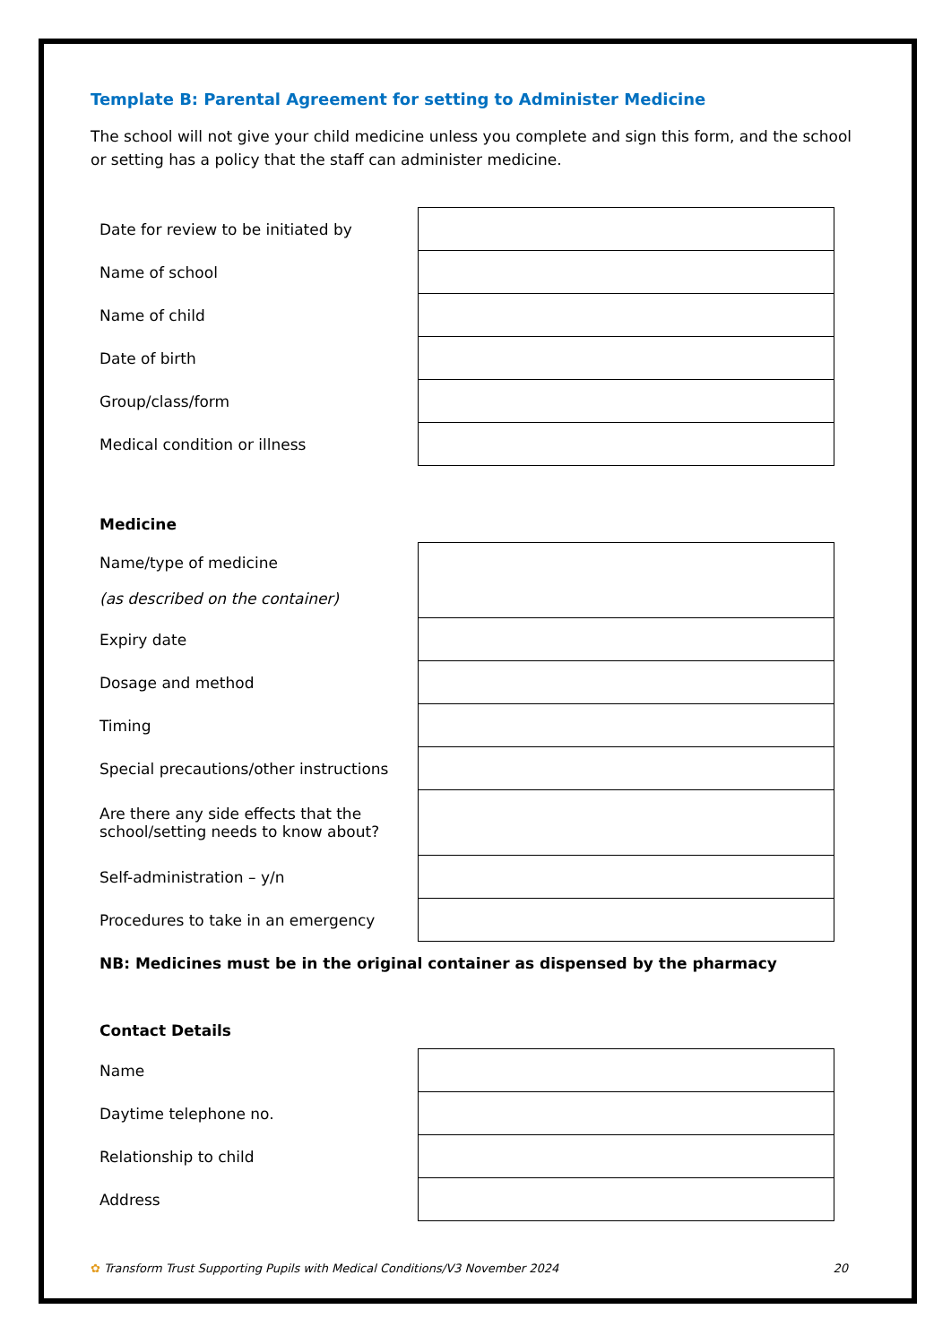Template B: Parental Agreement for setting to Administer Medicine
The school will not give your child medicine unless you complete and sign this form, and the school or setting has a policy that the staff can administer medicine.
| Date for review to be initiated by | |
| Name of school | |
| Name of child | |
| Date of birth | |
| Group/class/form | |
| Medical condition or illness | |
Medicine
| Name/type of medicine (as described on the container) | |
| Expiry date | |
| Dosage and method | |
| Timing | |
| Special precautions/other instructions | |
| Are there any side effects that the school/setting needs to know about? | |
| Self-administration – y/n | |
| Procedures to take in an emergency | |
NB: Medicines must be in the original container as dispensed by the pharmacy
Contact Details
| Name | |
| Daytime telephone no. | |
| Relationship to child | |
| Address | |
✿ Transform Trust Supporting Pupils with Medical Conditions/V3 November 2024 20